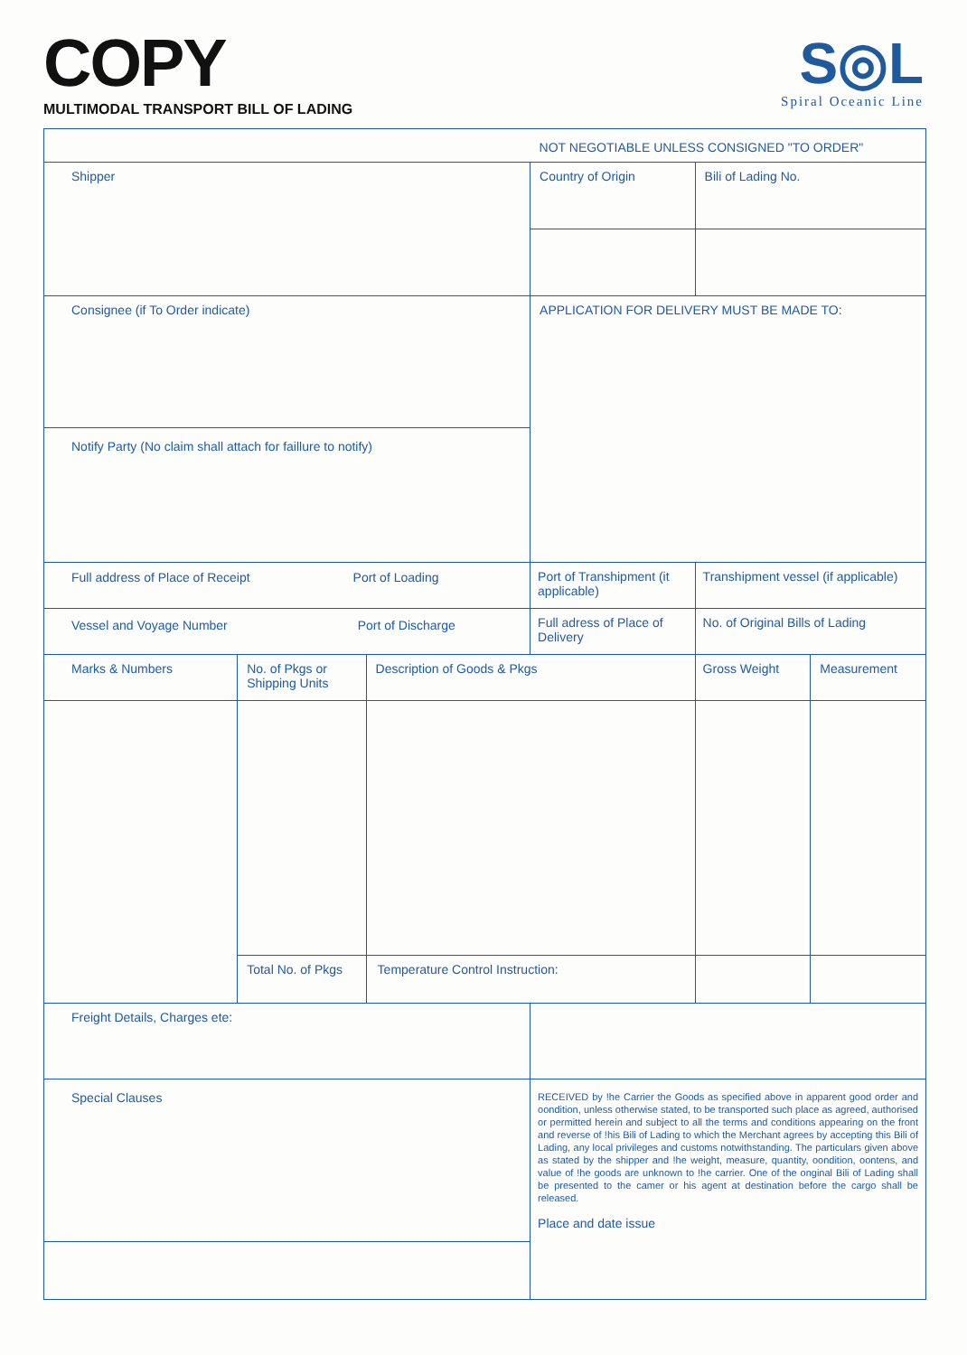COPY
MULTIMODAL TRANSPORT BILL OF LADING
S◎L
Spiral Oceanic Line
| | | | NOT NEGOTIABLE UNLESS CONSIGNED "TO ORDER" | | |
| Shipper | | | Country of Origin | Bili of Lading No. | |
| Consignee (if To Order indicate) | | | APPLICATION FOR DELIVERY MUST BE MADE TO: | | |
| Notify Party (No claim shall attach for faillure to notify) | | | | | |
| Full address of Place of Receipt Port of Loading | | | Port of Transhipment (it applicable) | Transhipment vessel (if applicable) | |
| Vessel and Voyage Number Port of Discharge | | | Full adress of Place of Delivery | No. of Original Bills of Lading | |
| Marks & Numbers | No. of Pkgs or Shipping Units | Description of Goods & Pkgs | | Gross Weight | Measurement |
| | Total No. of Pkgs | Temperature Control Instruction: | | | |
| Freight Details, Charges ete: | | | | | |
| Special Clauses | | | RECEIVED by !he Carrier the Goods as specified above in apparent good order and oondition, unless otherwise stated, to be transported such place as agreed, authorised or permitted herein and subject to all the terms and conditions appearing on the front and reverse of !his Bili of Lading to which the Merchant agrees by accepting this Bili of Lading, any local privileges and customs notwithstanding. The particulars given above as stated by the shipper and !he weight, measure, quantity, oondition, oontens, and value of !he goods are unknown to !he carrier. One of the onginal Bili of Lading shall be presented to the camer or his agent at destination before the cargo shall be released. Place and date issue | | |